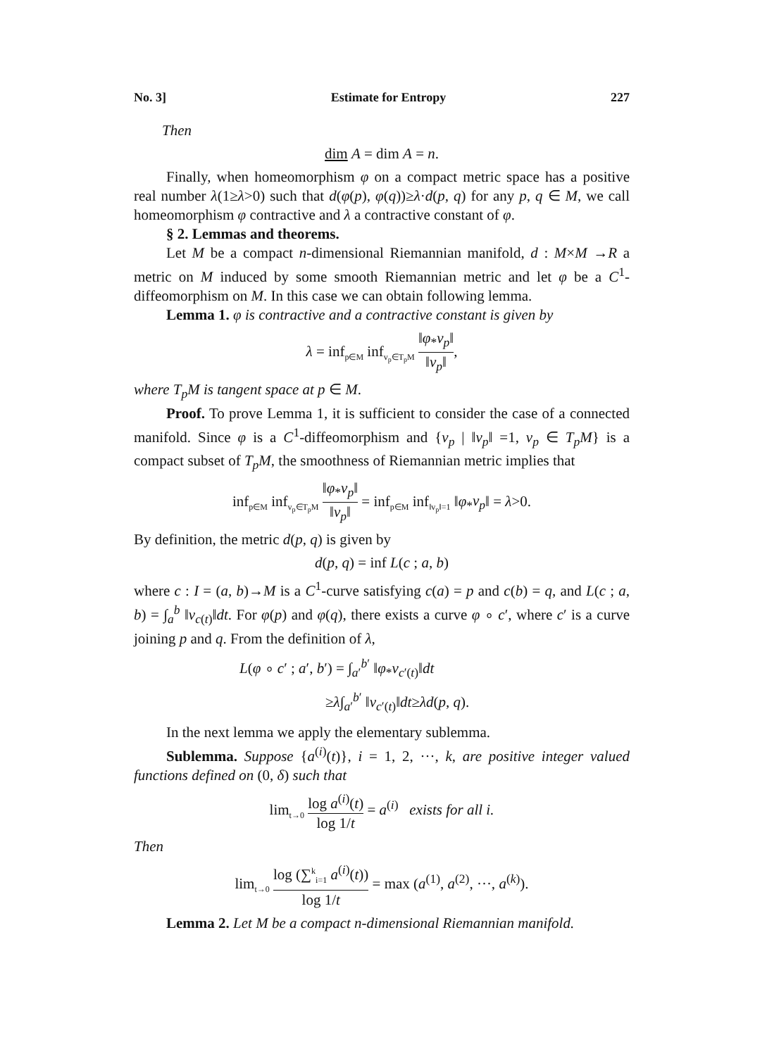No. 3] Estimate for Entropy 227
Then
dim A = dim A = n.
Finally, when homeomorphism φ on a compact metric space has a positive real number λ(1≥λ>0) such that d(φ(p), φ(q))≥λ·d(p, q) for any p, q ∈ M, we call homeomorphism φ contractive and λ a contractive constant of φ.
§ 2. Lemmas and theorems.
Let M be a compact n-dimensional Riemannian manifold, d : M×M →R a metric on M induced by some smooth Riemannian metric and let φ be a C<sup>1</sup>-diffeomorphism on M. In this case we can obtain following lemma.
Lemma 1. φ is contractive and a contractive constant is given by
λ = inf<sub>p∈M</sub> inf<sub>v<sub>p</sub>∈T<sub>p</sub>M</sub> ‖φ<sub>*</sub>v<sub>p</sub>‖ ‖v<sub>p</sub>‖,
where T<sub>p</sub>M is tangent space at p ∈ M.
Proof. To prove Lemma 1, it is sufficient to consider the case of a connected manifold. Since φ is a C<sup>1</sup>-diffeomorphism and {v<sub>p</sub> | ‖v<sub>p</sub>‖ =1, v<sub>p</sub> ∈ T<sub>p</sub>M} is a compact subset of T<sub>p</sub>M, the smoothness of Riemannian metric implies that
inf<sub>p∈M</sub> inf<sub>v<sub>p</sub>∈T<sub>p</sub>M</sub> ‖φ<sub>*</sub>v<sub>p</sub>‖ ‖v<sub>p</sub>‖ = inf<sub>p∈M</sub> inf<sub>‖v<sub>p</sub>‖=1</sub> ‖φ<sub>*</sub>v<sub>p</sub>‖ = λ>0.
By definition, the metric d(p, q) is given by
d(p, q) = inf L(c ; a, b)
where c : I = (a, b)→M is a C<sup>1</sup>-curve satisfying c(a) = p and c(b) = q, and L(c ; a, b) = ∫<sub>a</sub><sup>b</sup> ‖v<sub>c(t)</sub>‖dt. For φ(p) and φ(q), there exists a curve φ ∘ c′, where c′ is a curve joining p and q. From the definition of λ,
L(φ ∘ c′ ; a′, b′) = ∫<sub>a′</sub><sup>b′</sup> ‖φ<sub>*</sub>v<sub>c′(t)</sub>‖dt
≥λ∫<sub>a′</sub><sup>b′</sup> ‖v<sub>c′(t)</sub>‖dt≥λd(p, q).
In the next lemma we apply the elementary sublemma.
Sublemma. Suppose {a<sup>(i)</sup>(t)}, i = 1, 2, ···, k, are positive integer valued functions defined on (0, δ) such that
lim<sub>t→0</sub> log a<sup>(i)</sup>(t) log 1/t = a<sup>(i)</sup> exists for all i.
Then
lim<sub>t→0</sub> log (∑<sup>k</sup><sub>i=1</sub> a<sup>(i)</sup>(t)) log 1/t = max (a<sup>(1)</sup>, a<sup>(2)</sup>, ···, a<sup>(k)</sup>).
Lemma 2. Let M be a compact n-dimensional Riemannian manifold.